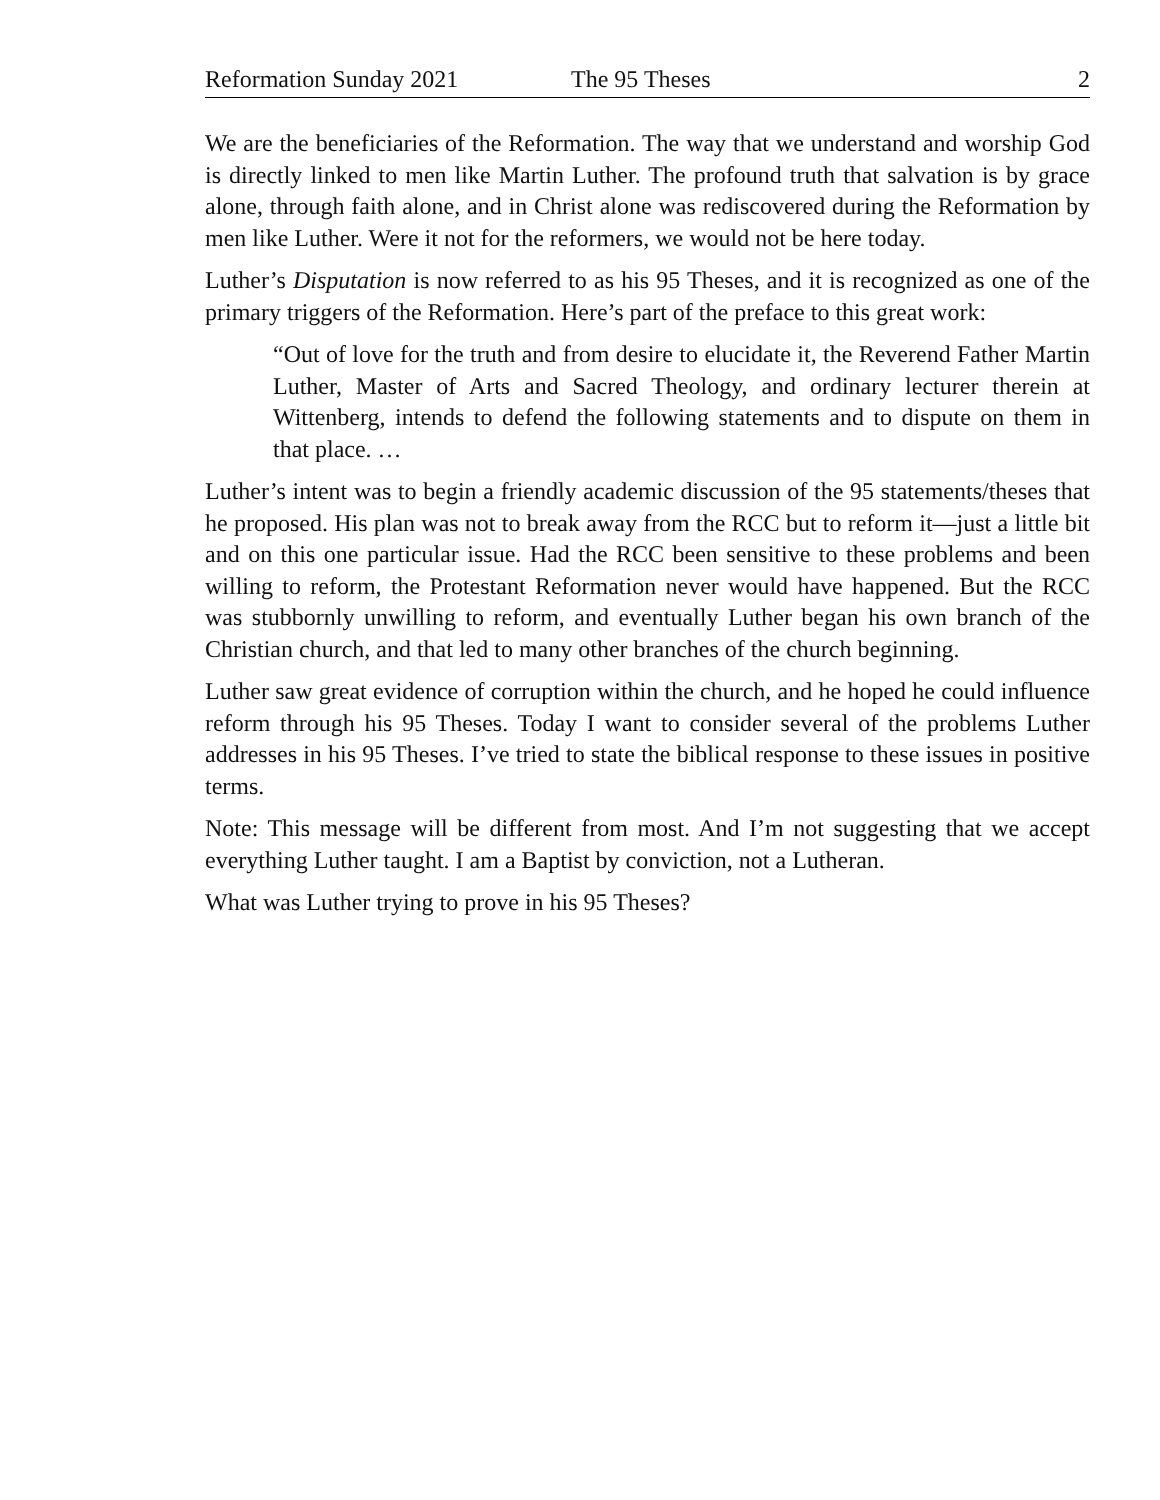Reformation Sunday 2021 The 95 Theses 2
We are the beneficiaries of the Reformation. The way that we understand and worship God is directly linked to men like Martin Luther. The profound truth that salvation is by grace alone, through faith alone, and in Christ alone was rediscovered during the Reformation by men like Luther. Were it not for the reformers, we would not be here today.
Luther’s Disputation is now referred to as his 95 Theses, and it is recognized as one of the primary triggers of the Reformation. Here’s part of the preface to this great work:
“Out of love for the truth and from desire to elucidate it, the Reverend Father Martin Luther, Master of Arts and Sacred Theology, and ordinary lecturer therein at Wittenberg, intends to defend the following statements and to dispute on them in that place. …
Luther’s intent was to begin a friendly academic discussion of the 95 statements/theses that he proposed. His plan was not to break away from the RCC but to reform it—just a little bit and on this one particular issue. Had the RCC been sensitive to these problems and been willing to reform, the Protestant Reformation never would have happened. But the RCC was stubbornly unwilling to reform, and eventually Luther began his own branch of the Christian church, and that led to many other branches of the church beginning.
Luther saw great evidence of corruption within the church, and he hoped he could influence reform through his 95 Theses. Today I want to consider several of the problems Luther addresses in his 95 Theses. I’ve tried to state the biblical response to these issues in positive terms.
Note: This message will be different from most. And I’m not suggesting that we accept everything Luther taught. I am a Baptist by conviction, not a Lutheran.
What was Luther trying to prove in his 95 Theses?